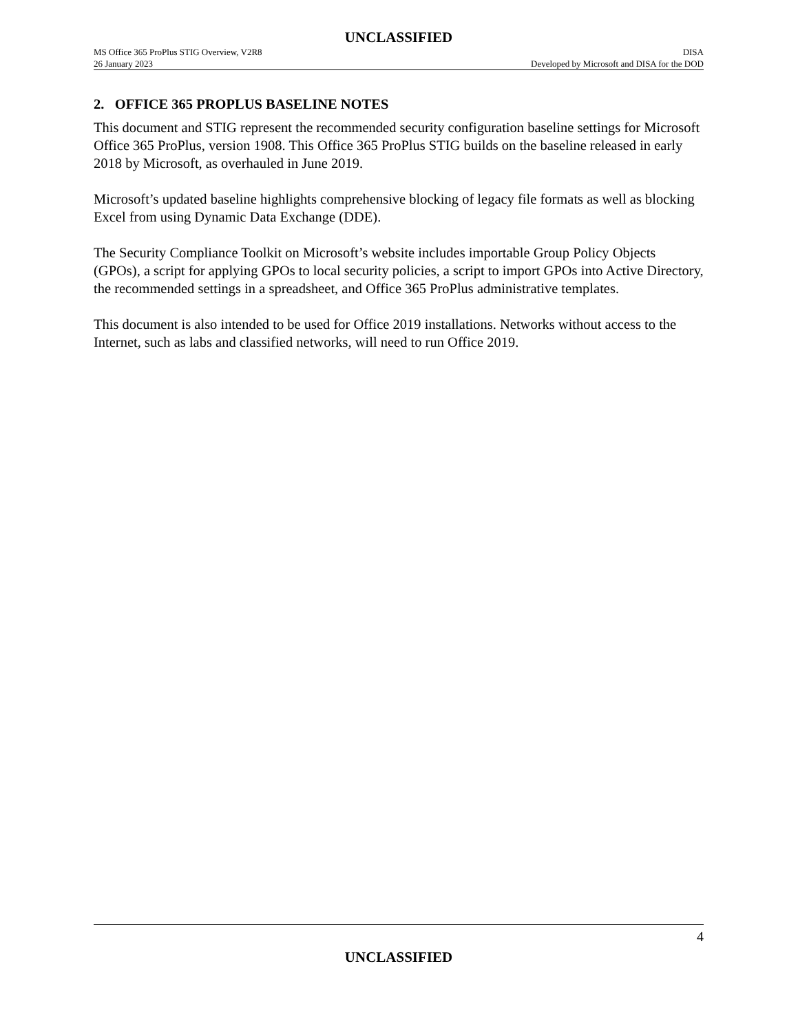UNCLASSIFIED
MS Office 365 ProPlus STIG Overview, V2R8 DISA
26 January 2023 Developed by Microsoft and DISA for the DOD
2. OFFICE 365 PROPLUS BASELINE NOTES
This document and STIG represent the recommended security configuration baseline settings for Microsoft Office 365 ProPlus, version 1908. This Office 365 ProPlus STIG builds on the baseline released in early 2018 by Microsoft, as overhauled in June 2019.
Microsoft’s updated baseline highlights comprehensive blocking of legacy file formats as well as blocking Excel from using Dynamic Data Exchange (DDE).
The Security Compliance Toolkit on Microsoft’s website includes importable Group Policy Objects (GPOs), a script for applying GPOs to local security policies, a script to import GPOs into Active Directory, the recommended settings in a spreadsheet, and Office 365 ProPlus administrative templates.
This document is also intended to be used for Office 2019 installations. Networks without access to the Internet, such as labs and classified networks, will need to run Office 2019.
4
UNCLASSIFIED